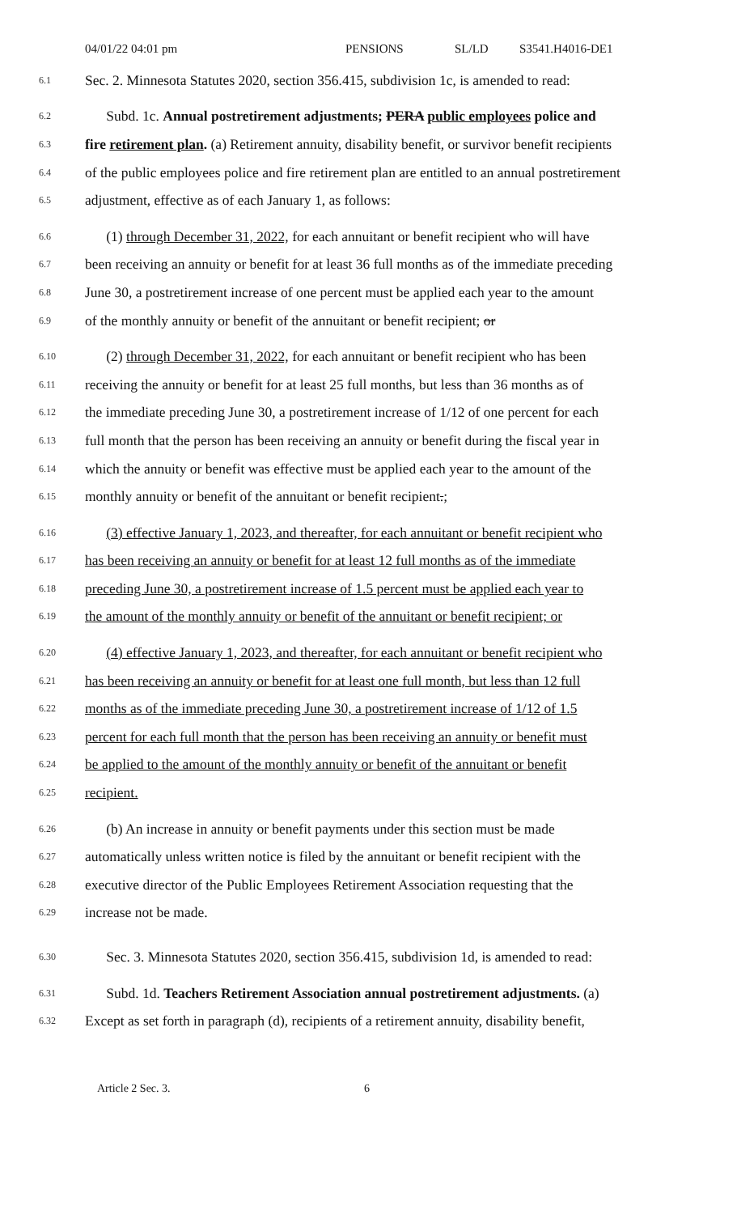04/01/22 04:01 pm PENSIONS SL/LD S3541.H4016-DE1
6.1 Sec. 2. Minnesota Statutes 2020, section 356.415, subdivision 1c, is amended to read:
6.2 Subd. 1c. Annual postretirement adjustments; PERA public employees police and
6.3 fire retirement plan. (a) Retirement annuity, disability benefit, or survivor benefit recipients
6.4 of the public employees police and fire retirement plan are entitled to an annual postretirement
6.5 adjustment, effective as of each January 1, as follows:
6.6 (1) through December 31, 2022, for each annuitant or benefit recipient who will have
6.7 been receiving an annuity or benefit for at least 36 full months as of the immediate preceding
6.8 June 30, a postretirement increase of one percent must be applied each year to the amount
6.9 of the monthly annuity or benefit of the annuitant or benefit recipient; or
6.10 (2) through December 31, 2022, for each annuitant or benefit recipient who has been
6.11 receiving the annuity or benefit for at least 25 full months, but less than 36 months as of
6.12 the immediate preceding June 30, a postretirement increase of 1/12 of one percent for each
6.13 full month that the person has been receiving an annuity or benefit during the fiscal year in
6.14 which the annuity or benefit was effective must be applied each year to the amount of the
6.15 monthly annuity or benefit of the annuitant or benefit recipient.;
6.16 (3) effective January 1, 2023, and thereafter, for each annuitant or benefit recipient who
6.17 has been receiving an annuity or benefit for at least 12 full months as of the immediate
6.18 preceding June 30, a postretirement increase of 1.5 percent must be applied each year to
6.19 the amount of the monthly annuity or benefit of the annuitant or benefit recipient; or
6.20 (4) effective January 1, 2023, and thereafter, for each annuitant or benefit recipient who
6.21 has been receiving an annuity or benefit for at least one full month, but less than 12 full
6.22 months as of the immediate preceding June 30, a postretirement increase of 1/12 of 1.5
6.23 percent for each full month that the person has been receiving an annuity or benefit must
6.24 be applied to the amount of the monthly annuity or benefit of the annuitant or benefit
6.25 recipient.
6.26 (b) An increase in annuity or benefit payments under this section must be made
6.27 automatically unless written notice is filed by the annuitant or benefit recipient with the
6.28 executive director of the Public Employees Retirement Association requesting that the
6.29 increase not be made.
6.30 Sec. 3. Minnesota Statutes 2020, section 356.415, subdivision 1d, is amended to read:
6.31 Subd. 1d. Teachers Retirement Association annual postretirement adjustments. (a)
6.32 Except as set forth in paragraph (d), recipients of a retirement annuity, disability benefit,
Article 2 Sec. 3. 6